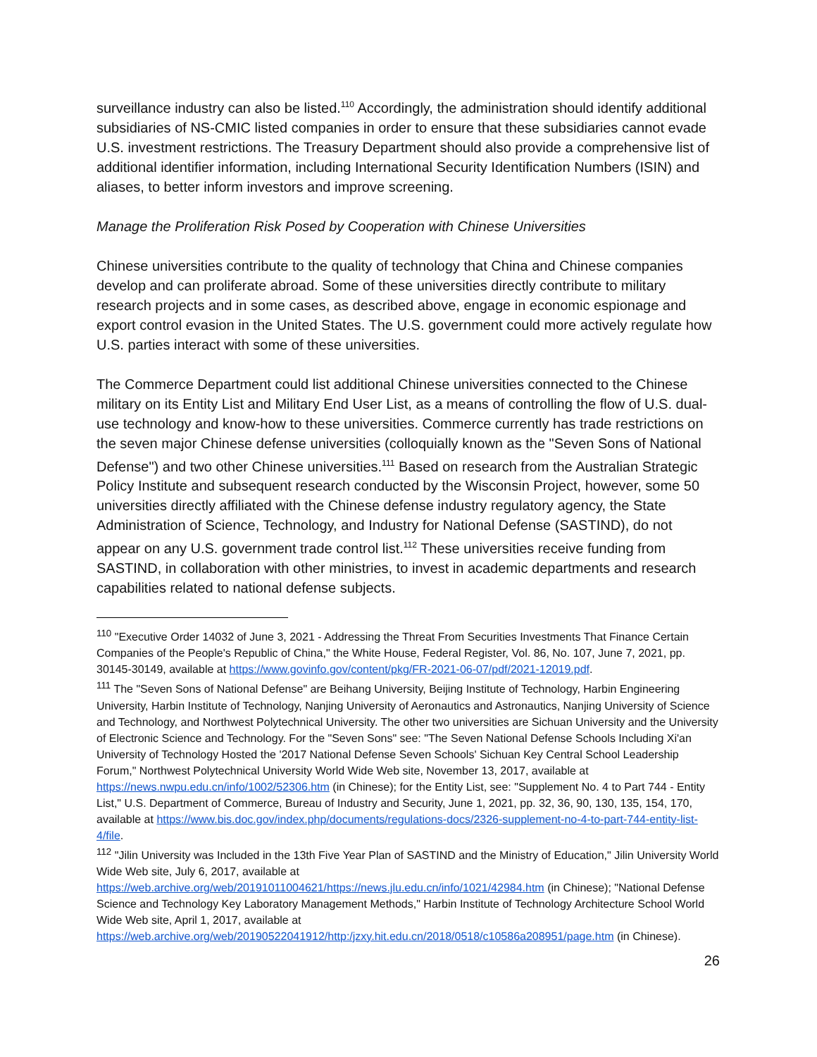surveillance industry can also be listed.<sup>110</sup> Accordingly, the administration should identify additional subsidiaries of NS-CMIC listed companies in order to ensure that these subsidiaries cannot evade U.S. investment restrictions. The Treasury Department should also provide a comprehensive list of additional identifier information, including International Security Identification Numbers (ISIN) and aliases, to better inform investors and improve screening.
Manage the Proliferation Risk Posed by Cooperation with Chinese Universities
Chinese universities contribute to the quality of technology that China and Chinese companies develop and can proliferate abroad. Some of these universities directly contribute to military research projects and in some cases, as described above, engage in economic espionage and export control evasion in the United States. The U.S. government could more actively regulate how U.S. parties interact with some of these universities.
The Commerce Department could list additional Chinese universities connected to the Chinese military on its Entity List and Military End User List, as a means of controlling the flow of U.S. dual-use technology and know-how to these universities. Commerce currently has trade restrictions on the seven major Chinese defense universities (colloquially known as the "Seven Sons of National Defense") and two other Chinese universities.<sup>111</sup> Based on research from the Australian Strategic Policy Institute and subsequent research conducted by the Wisconsin Project, however, some 50 universities directly affiliated with the Chinese defense industry regulatory agency, the State Administration of Science, Technology, and Industry for National Defense (SASTIND), do not appear on any U.S. government trade control list.<sup>112</sup> These universities receive funding from SASTIND, in collaboration with other ministries, to invest in academic departments and research capabilities related to national defense subjects.
<sup>110</sup> "Executive Order 14032 of June 3, 2021 - Addressing the Threat From Securities Investments That Finance Certain Companies of the People's Republic of China," the White House, Federal Register, Vol. 86, No. 107, June 7, 2021, pp. 30145-30149, available at https://www.govinfo.gov/content/pkg/FR-2021-06-07/pdf/2021-12019.pdf.
<sup>111</sup> The "Seven Sons of National Defense" are Beihang University, Beijing Institute of Technology, Harbin Engineering University, Harbin Institute of Technology, Nanjing University of Aeronautics and Astronautics, Nanjing University of Science and Technology, and Northwest Polytechnical University. The other two universities are Sichuan University and the University of Electronic Science and Technology. For the "Seven Sons" see: "The Seven National Defense Schools Including Xi'an University of Technology Hosted the '2017 National Defense Seven Schools' Sichuan Key Central School Leadership Forum," Northwest Polytechnical University World Wide Web site, November 13, 2017, available at https://news.nwpu.edu.cn/info/1002/52306.htm (in Chinese); for the Entity List, see: "Supplement No. 4 to Part 744 - Entity List," U.S. Department of Commerce, Bureau of Industry and Security, June 1, 2021, pp. 32, 36, 90, 130, 135, 154, 170, available at https://www.bis.doc.gov/index.php/documents/regulations-docs/2326-supplement-no-4-to-part-744-entity-list-4/file.
<sup>112</sup> "Jilin University was Included in the 13th Five Year Plan of SASTIND and the Ministry of Education," Jilin University World Wide Web site, July 6, 2017, available at https://web.archive.org/web/20191011004621/https://news.jlu.edu.cn/info/1021/42984.htm (in Chinese); "National Defense Science and Technology Key Laboratory Management Methods," Harbin Institute of Technology Architecture School World Wide Web site, April 1, 2017, available at https://web.archive.org/web/20190522041912/http:/jzxy.hit.edu.cn/2018/0518/c10586a208951/page.htm (in Chinese).
26